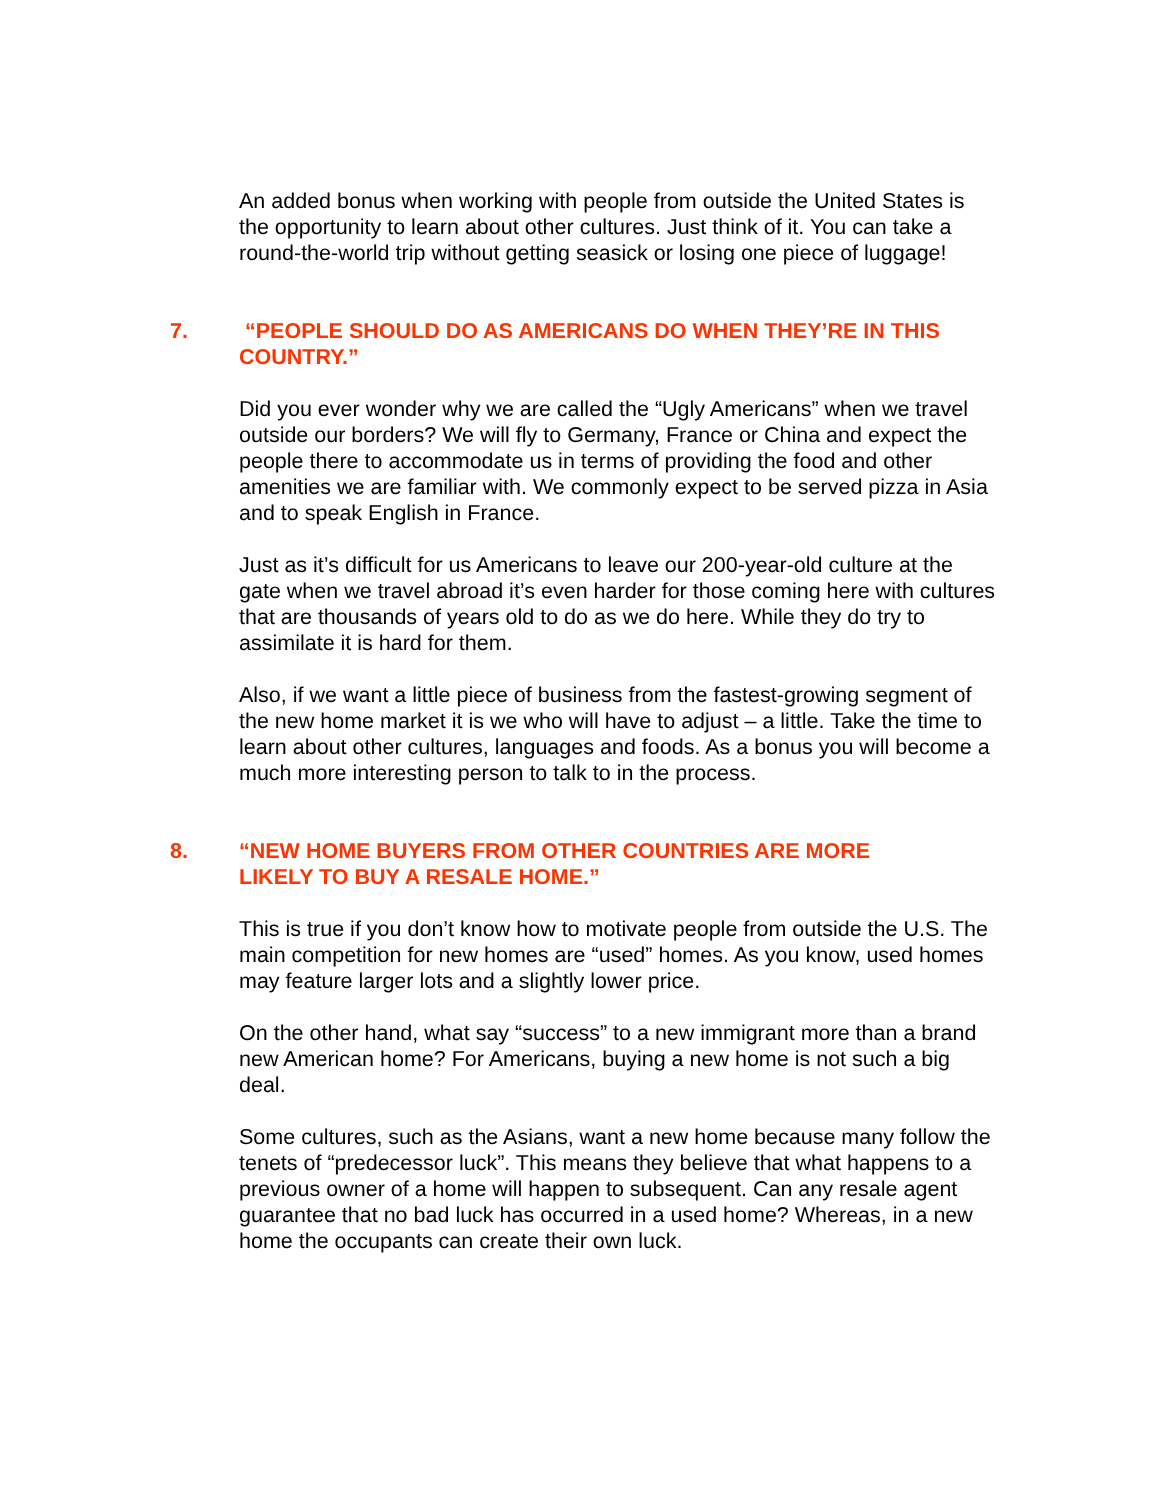An added bonus when working with people from outside the United States is the opportunity to learn about other cultures. Just think of it. You can take a round-the-world trip without getting seasick or losing one piece of luggage!
7. “PEOPLE SHOULD DO AS AMERICANS DO WHEN THEY’RE IN THIS COUNTRY.”
Did you ever wonder why we are called the “Ugly Americans” when we travel outside our borders? We will fly to Germany, France or China and expect the people there to accommodate us in terms of providing the food and other amenities we are familiar with. We commonly expect to be served pizza in Asia and to speak English in France.
Just as it’s difficult for us Americans to leave our 200-year-old culture at the gate when we travel abroad it’s even harder for those coming here with cultures that are thousands of years old to do as we do here. While they do try to assimilate it is hard for them.
Also, if we want a little piece of business from the fastest-growing segment of the new home market it is we who will have to adjust – a little. Take the time to learn about other cultures, languages and foods. As a bonus you will become a much more interesting person to talk to in the process.
8. “NEW HOME BUYERS FROM OTHER COUNTRIES ARE MORE
LIKELY TO BUY A RESALE HOME.”
This is true if you don’t know how to motivate people from outside the U.S. The main competition for new homes are “used” homes. As you know, used homes may feature larger lots and a slightly lower price.
On the other hand, what say “success” to a new immigrant more than a brand new American home? For Americans, buying a new home is not such a big deal.
Some cultures, such as the Asians, want a new home because many follow the tenets of “predecessor luck”. This means they believe that what happens to a previous owner of a home will happen to subsequent. Can any resale agent guarantee that no bad luck has occurred in a used home? Whereas, in a new home the occupants can create their own luck.